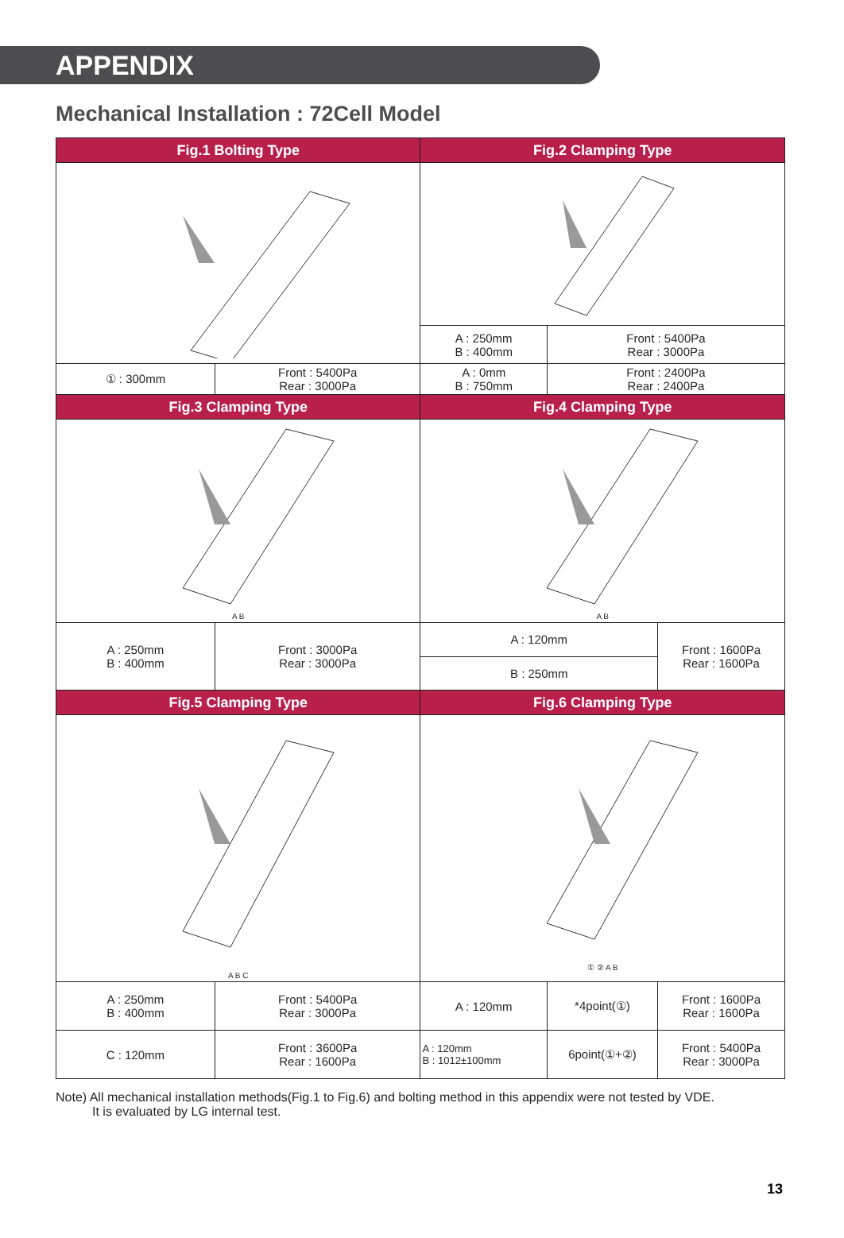APPENDIX
Mechanical Installation : 72Cell Model
| Fig.1 Bolting Type | | Fig.2 Clamping Type | | |
| --- | --- | --- | --- | --- |
| | | A : 250mm B : 400mm | Front : 5400Pa Rear : 3000Pa | |
| ① : 300mm | Front : 5400Pa Rear : 3000Pa | A : 0mm B : 750mm | Front : 2400Pa Rear : 2400Pa | |
| Fig.3 Clamping Type | | Fig.4 Clamping Type | | |
| A B | | A B | | |
| A : 250mm B : 400mm | Front : 3000Pa Rear : 3000Pa | A : 120mm | | Front : 1600Pa Rear : 1600Pa |
| | | B : 250mm | | |
| Fig.5 Clamping Type | | Fig.6 Clamping Type | | |
| A B C | | ① ② A B | | |
| A : 250mm B : 400mm | Front : 5400Pa Rear : 3000Pa | A : 120mm | *4point(①) | Front : 1600Pa Rear : 1600Pa |
| C : 120mm | Front : 3600Pa Rear : 1600Pa | A : 120mm B : 1012±100mm | 6point(①+②) | Front : 5400Pa Rear : 3000Pa |
Note) All mechanical installation methods(Fig.1 to Fig.6) and bolting method in this appendix were not tested by VDE.
It is evaluated by LG internal test.
13